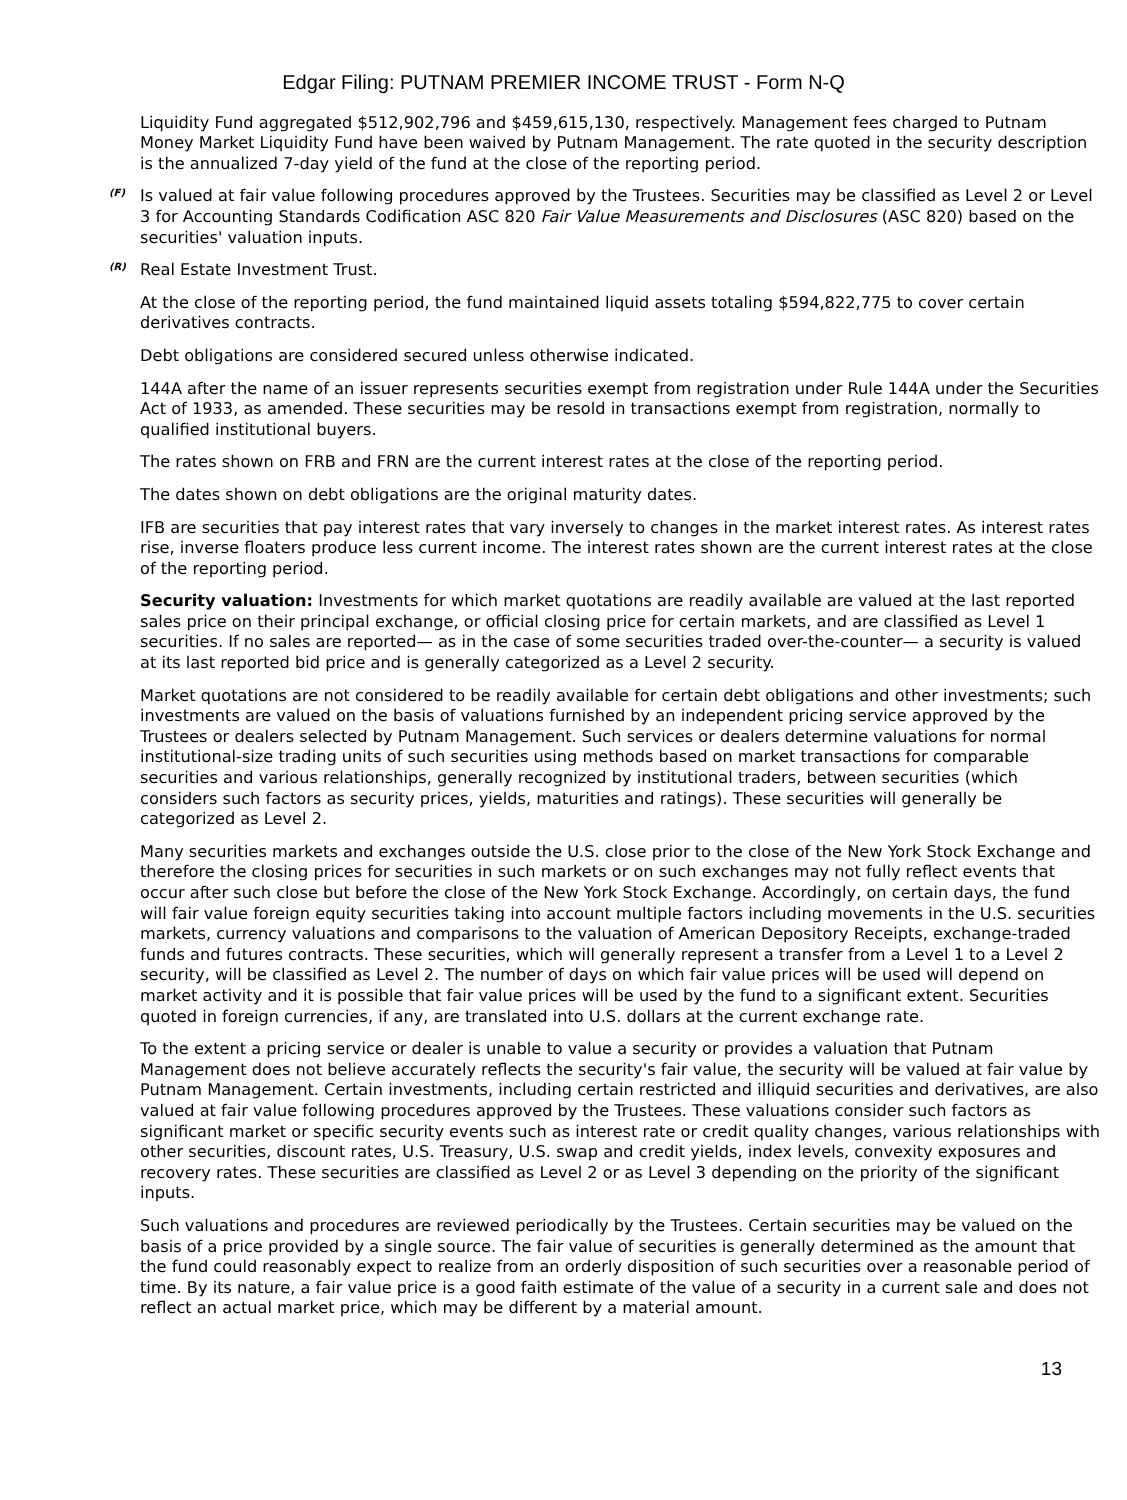Edgar Filing: PUTNAM PREMIER INCOME TRUST - Form N-Q
Liquidity Fund aggregated $512,902,796 and $459,615,130, respectively. Management fees charged to Putnam Money Market Liquidity Fund have been waived by Putnam Management. The rate quoted in the security description is the annualized 7-day yield of the fund at the close of the reporting period.
(F)
Is valued at fair value following procedures approved by the Trustees. Securities may be classified as Level 2 or Level 3 for Accounting Standards Codification ASC 820 Fair Value Measurements and Disclosures (ASC 820) based on the securities' valuation inputs.
(R)
Real Estate Investment Trust.
At the close of the reporting period, the fund maintained liquid assets totaling $594,822,775 to cover certain derivatives contracts.
Debt obligations are considered secured unless otherwise indicated.
144A after the name of an issuer represents securities exempt from registration under Rule 144A under the Securities Act of 1933, as amended. These securities may be resold in transactions exempt from registration, normally to qualified institutional buyers.
The rates shown on FRB and FRN are the current interest rates at the close of the reporting period.
The dates shown on debt obligations are the original maturity dates.
IFB are securities that pay interest rates that vary inversely to changes in the market interest rates. As interest rates rise, inverse floaters produce less current income. The interest rates shown are the current interest rates at the close of the reporting period.
Security valuation: Investments for which market quotations are readily available are valued at the last reported sales price on their principal exchange, or official closing price for certain markets, and are classified as Level 1 securities. If no sales are reported— as in the case of some securities traded over-the-counter— a security is valued at its last reported bid price and is generally categorized as a Level 2 security.
Market quotations are not considered to be readily available for certain debt obligations and other investments; such investments are valued on the basis of valuations furnished by an independent pricing service approved by the Trustees or dealers selected by Putnam Management. Such services or dealers determine valuations for normal institutional-size trading units of such securities using methods based on market transactions for comparable securities and various relationships, generally recognized by institutional traders, between securities (which considers such factors as security prices, yields, maturities and ratings). These securities will generally be categorized as Level 2.
Many securities markets and exchanges outside the U.S. close prior to the close of the New York Stock Exchange and therefore the closing prices for securities in such markets or on such exchanges may not fully reflect events that occur after such close but before the close of the New York Stock Exchange. Accordingly, on certain days, the fund will fair value foreign equity securities taking into account multiple factors including movements in the U.S. securities markets, currency valuations and comparisons to the valuation of American Depository Receipts, exchange-traded funds and futures contracts. These securities, which will generally represent a transfer from a Level 1 to a Level 2 security, will be classified as Level 2. The number of days on which fair value prices will be used will depend on market activity and it is possible that fair value prices will be used by the fund to a significant extent. Securities quoted in foreign currencies, if any, are translated into U.S. dollars at the current exchange rate.
To the extent a pricing service or dealer is unable to value a security or provides a valuation that Putnam Management does not believe accurately reflects the security's fair value, the security will be valued at fair value by Putnam Management. Certain investments, including certain restricted and illiquid securities and derivatives, are also valued at fair value following procedures approved by the Trustees. These valuations consider such factors as significant market or specific security events such as interest rate or credit quality changes, various relationships with other securities, discount rates, U.S. Treasury, U.S. swap and credit yields, index levels, convexity exposures and recovery rates. These securities are classified as Level 2 or as Level 3 depending on the priority of the significant inputs.
Such valuations and procedures are reviewed periodically by the Trustees. Certain securities may be valued on the basis of a price provided by a single source. The fair value of securities is generally determined as the amount that the fund could reasonably expect to realize from an orderly disposition of such securities over a reasonable period of time. By its nature, a fair value price is a good faith estimate of the value of a security in a current sale and does not reflect an actual market price, which may be different by a material amount.
13